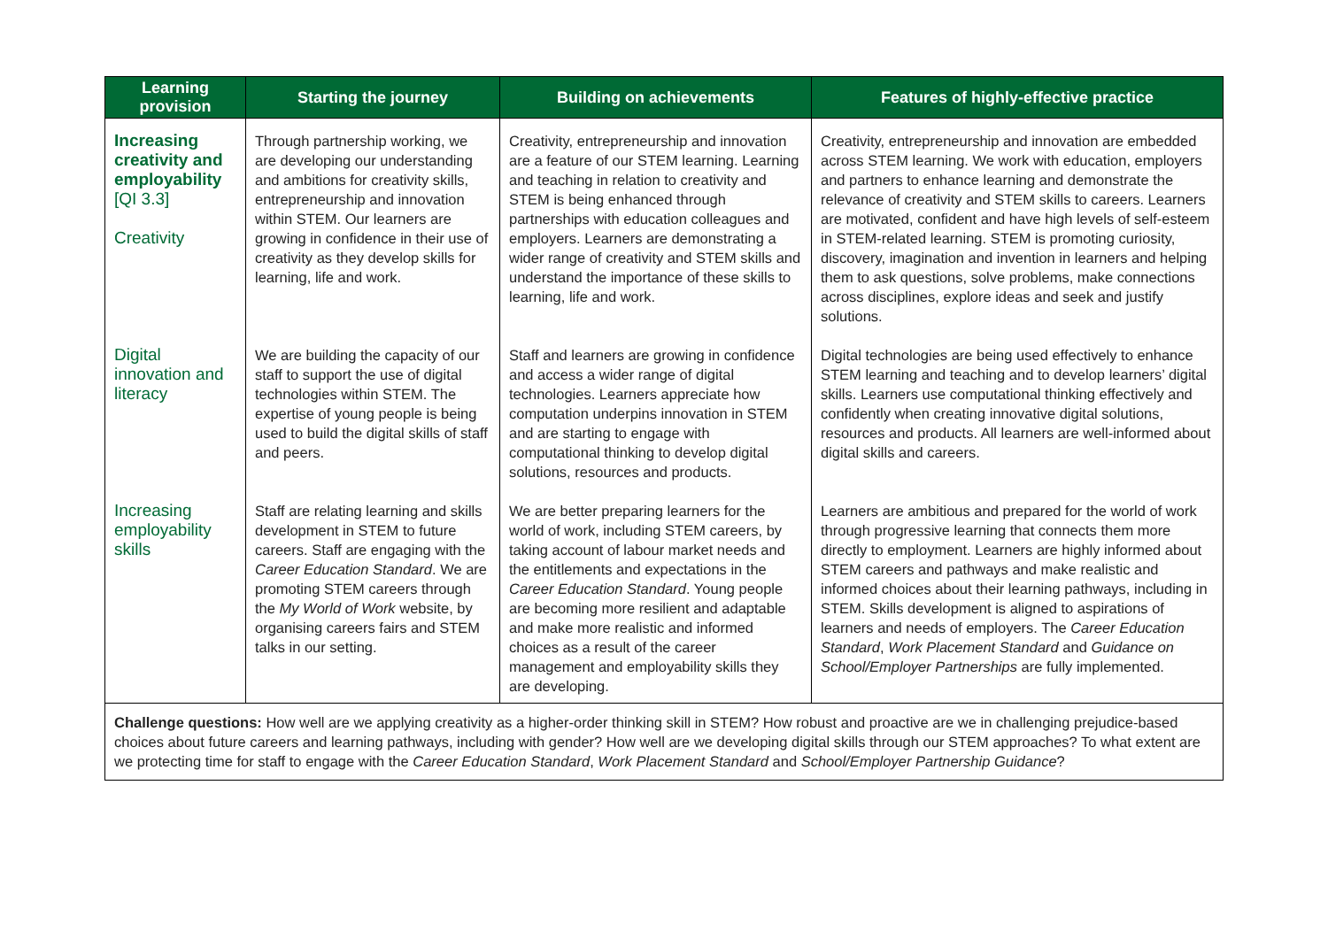| Learning provision | Starting the journey | Building on achievements | Features of highly-effective practice |
| --- | --- | --- | --- |
| Increasing creativity and employability [QI 3.3] Creativity | Through partnership working, we are developing our understanding and ambitions for creativity skills, entrepreneurship and innovation within STEM. Our learners are growing in confidence in their use of creativity as they develop skills for learning, life and work. | Creativity, entrepreneurship and innovation are a feature of our STEM learning. Learning and teaching in relation to creativity and STEM is being enhanced through partnerships with education colleagues and employers. Learners are demonstrating a wider range of creativity and STEM skills and understand the importance of these skills to learning, life and work. | Creativity, entrepreneurship and innovation are embedded across STEM learning. We work with education, employers and partners to enhance learning and demonstrate the relevance of creativity and STEM skills to careers. Learners are motivated, confident and have high levels of self-esteem in STEM-related learning. STEM is promoting curiosity, discovery, imagination and invention in learners and helping them to ask questions, solve problems, make connections across disciplines, explore ideas and seek and justify solutions. |
| Digital innovation and literacy | We are building the capacity of our staff to support the use of digital technologies within STEM. The expertise of young people is being used to build the digital skills of staff and peers. | Staff and learners are growing in confidence and access a wider range of digital technologies. Learners appreciate how computation underpins innovation in STEM and are starting to engage with computational thinking to develop digital solutions, resources and products. | Digital technologies are being used effectively to enhance STEM learning and teaching and to develop learners’ digital skills. Learners use computational thinking effectively and confidently when creating innovative digital solutions, resources and products. All learners are well-informed about digital skills and careers. |
| Increasing employability skills | Staff are relating learning and skills development in STEM to future careers. Staff are engaging with the Career Education Standard . We are promoting STEM careers through the My World of Work website, by organising careers fairs and STEM talks in our setting. | We are better preparing learners for the world of work, including STEM careers, by taking account of labour market needs and the entitlements and expectations in the Career Education Standard . Young people are becoming more resilient and adaptable and make more realistic and informed choices as a result of the career management and employability skills they are developing. | Learners are ambitious and prepared for the world of work through progressive learning that connects them more directly to employment. Learners are highly informed about STEM careers and pathways and make realistic and informed choices about their learning pathways, including in STEM. Skills development is aligned to aspirations of learners and needs of employers. The Career Education Standard , Work Placement Standard and Guidance on School/Employer Partnerships are fully implemented. |
| Challenge questions: How well are we applying creativity as a higher-order thinking skill in STEM? How robust and proactive are we in challenging prejudice-based choices about future careers and learning pathways, including with gender? How well are we developing digital skills through our STEM approaches? To what extent are we protecting time for staff to engage with the Career Education Standard , Work Placement Standard and School/Employer Partnership Guidance ? | | | |